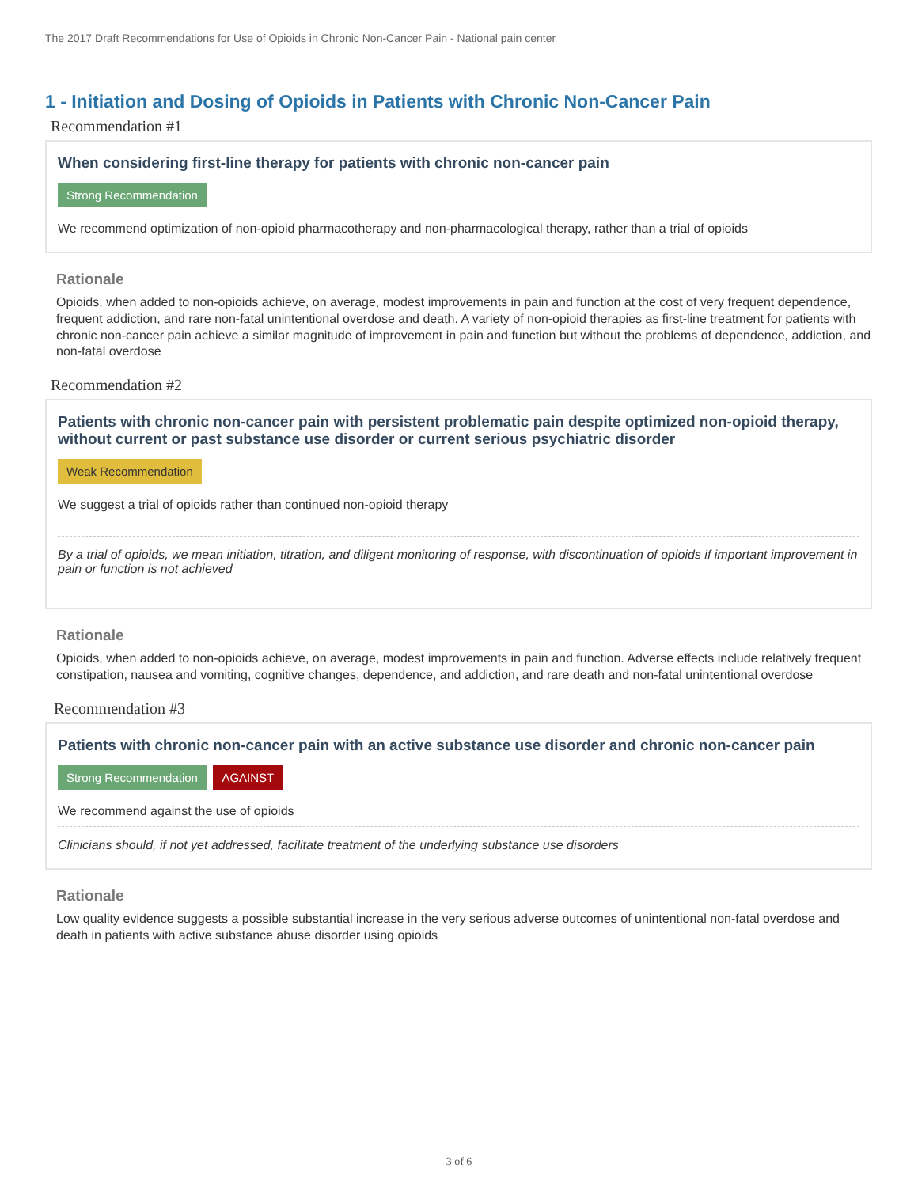The 2017 Draft Recommendations for Use of Opioids in Chronic Non-Cancer Pain - National pain center
1 - Initiation and Dosing of Opioids in Patients with Chronic Non-Cancer Pain
Recommendation #1
When considering first-line therapy for patients with chronic non-cancer pain
Strong Recommendation
We recommend optimization of non-opioid pharmacotherapy and non-pharmacological therapy, rather than a trial of opioids
Rationale
Opioids, when added to non-opioids achieve, on average, modest improvements in pain and function at the cost of very frequent dependence, frequent addiction, and rare non-fatal unintentional overdose and death. A variety of non-opioid therapies as first-line treatment for patients with chronic non-cancer pain achieve a similar magnitude of improvement in pain and function but without the problems of dependence, addiction, and non-fatal overdose
Recommendation #2
Patients with chronic non-cancer pain with persistent problematic pain despite optimized non-opioid therapy, without current or past substance use disorder or current serious psychiatric disorder
Weak Recommendation
We suggest a trial of opioids rather than continued non-opioid therapy
By a trial of opioids, we mean initiation, titration, and diligent monitoring of response, with discontinuation of opioids if important improvement in pain or function is not achieved
Rationale
Opioids, when added to non-opioids achieve, on average, modest improvements in pain and function. Adverse effects include relatively frequent constipation, nausea and vomiting, cognitive changes, dependence, and addiction, and rare death and non-fatal unintentional overdose
Recommendation #3
Patients with chronic non-cancer pain with an active substance use disorder and chronic non-cancer pain
Strong Recommendation AGAINST
We recommend against the use of opioids
Clinicians should, if not yet addressed, facilitate treatment of the underlying substance use disorders
Rationale
Low quality evidence suggests a possible substantial increase in the very serious adverse outcomes of unintentional non-fatal overdose and death in patients with active substance abuse disorder using opioids
3 of 6